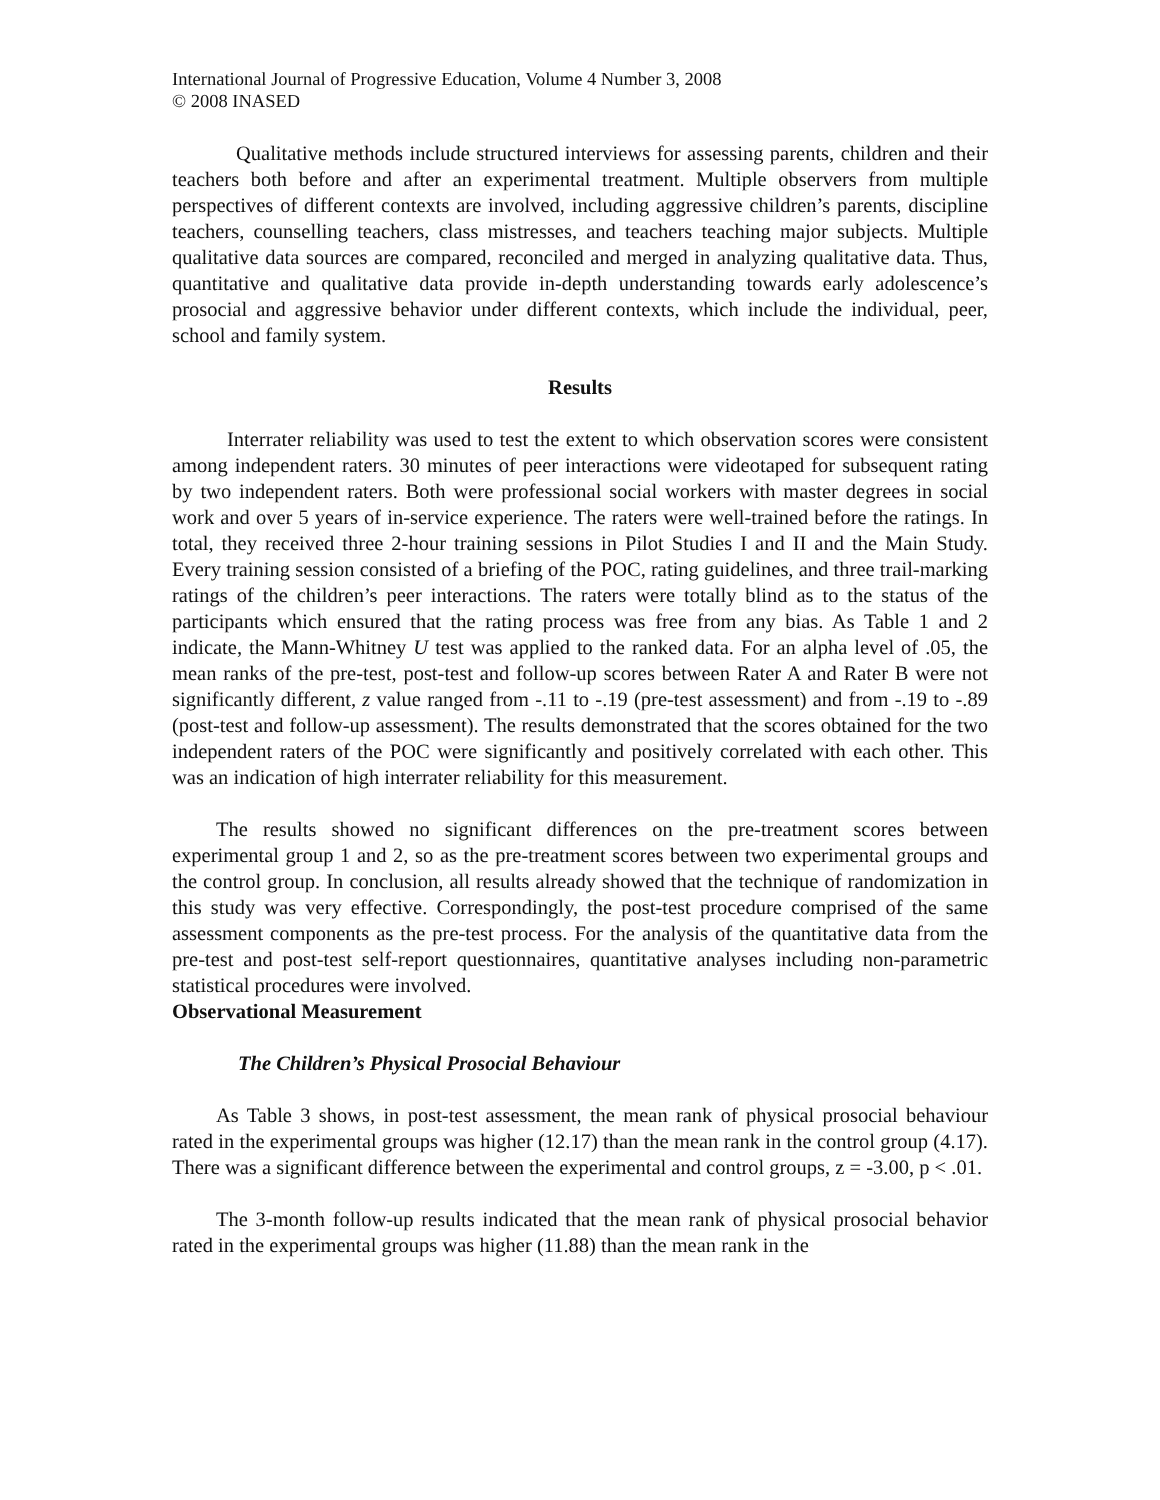International Journal of Progressive Education, Volume 4 Number 3, 2008
© 2008 INASED
Qualitative methods include structured interviews for assessing parents, children and their teachers both before and after an experimental treatment. Multiple observers from multiple perspectives of different contexts are involved, including aggressive children’s parents, discipline teachers, counselling teachers, class mistresses, and teachers teaching major subjects. Multiple qualitative data sources are compared, reconciled and merged in analyzing qualitative data. Thus, quantitative and qualitative data provide in-depth understanding towards early adolescence’s prosocial and aggressive behavior under different contexts, which include the individual, peer, school and family system.
Results
Interrater reliability was used to test the extent to which observation scores were consistent among independent raters. 30 minutes of peer interactions were videotaped for subsequent rating by two independent raters. Both were professional social workers with master degrees in social work and over 5 years of in-service experience. The raters were well-trained before the ratings. In total, they received three 2-hour training sessions in Pilot Studies I and II and the Main Study. Every training session consisted of a briefing of the POC, rating guidelines, and three trail-marking ratings of the children’s peer interactions. The raters were totally blind as to the status of the participants which ensured that the rating process was free from any bias. As Table 1 and 2 indicate, the Mann-Whitney U test was applied to the ranked data. For an alpha level of .05, the mean ranks of the pre-test, post-test and follow-up scores between Rater A and Rater B were not significantly different, z value ranged from -.11 to -.19 (pre-test assessment) and from -.19 to -.89 (post-test and follow-up assessment). The results demonstrated that the scores obtained for the two independent raters of the POC were significantly and positively correlated with each other. This was an indication of high interrater reliability for this measurement.
The results showed no significant differences on the pre-treatment scores between experimental group 1 and 2, so as the pre-treatment scores between two experimental groups and the control group. In conclusion, all results already showed that the technique of randomization in this study was very effective. Correspondingly, the post-test procedure comprised of the same assessment components as the pre-test process. For the analysis of the quantitative data from the pre-test and post-test self-report questionnaires, quantitative analyses including non-parametric statistical procedures were involved.
Observational Measurement
The Children’s Physical Prosocial Behaviour
As Table 3 shows, in post-test assessment, the mean rank of physical prosocial behaviour rated in the experimental groups was higher (12.17) than the mean rank in the control group (4.17). There was a significant difference between the experimental and control groups, z = -3.00, p < .01.
The 3-month follow-up results indicated that the mean rank of physical prosocial behavior rated in the experimental groups was higher (11.88) than the mean rank in the